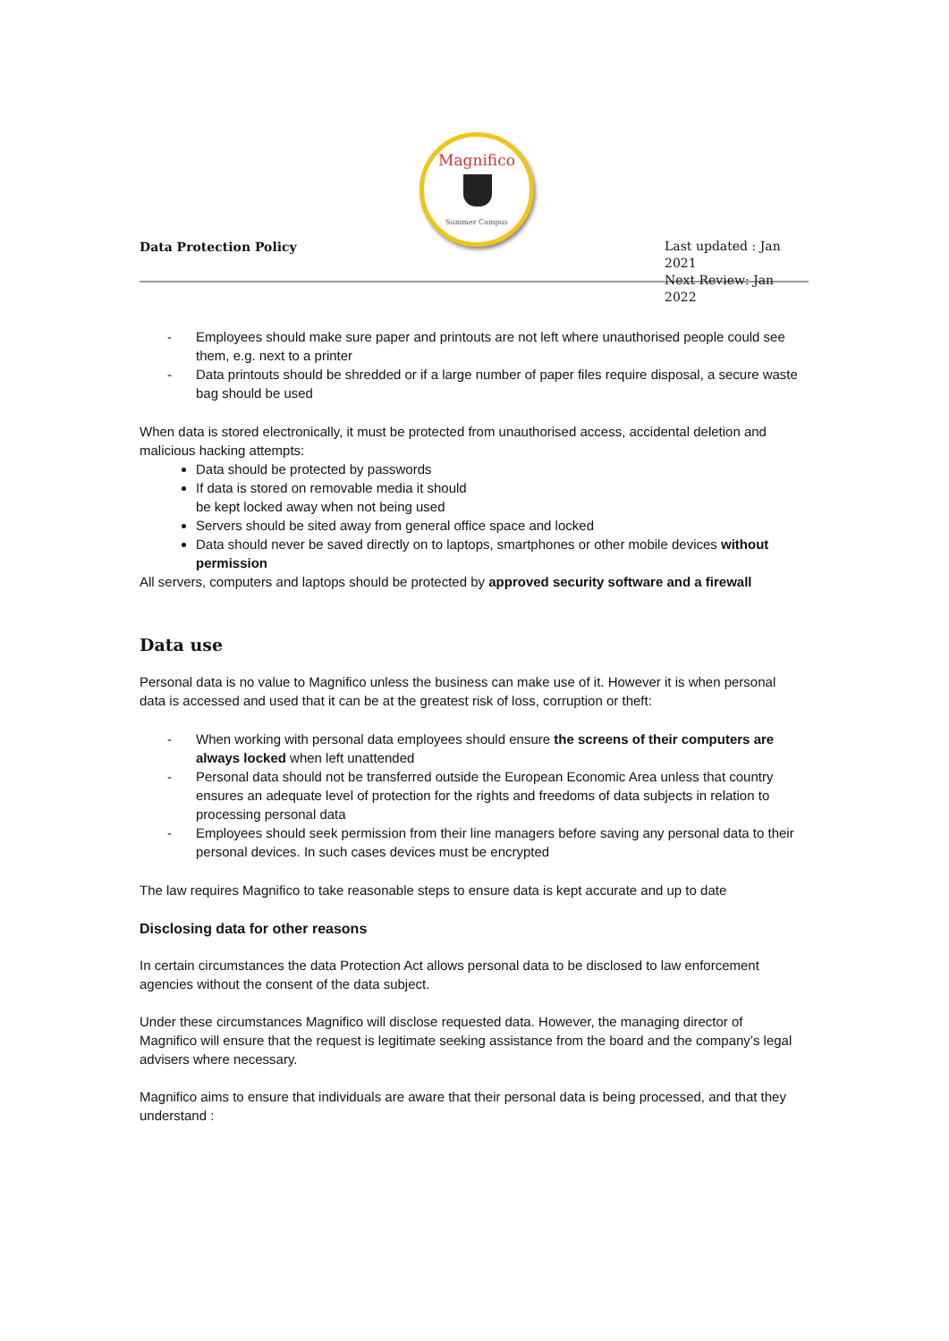Magnifico
Summer Campus
Data Protection Policy
Last updated : Jan 2021
Next Review: Jan 2022
- Employees should make sure paper and printouts are not left where unauthorised people could see them, e.g. next to a printer
- Data printouts should be shredded or if a large number of paper files require disposal, a secure waste bag should be used
When data is stored electronically, it must be protected from unauthorised access, accidental deletion and malicious hacking attempts:
Data should be protected by passwords
If data is stored on removable media it should
be kept locked away when not being used
Servers should be sited away from general office space and locked
Data should never be saved directly on to laptops, smartphones or other mobile devices without permission
All servers, computers and laptops should be protected by approved security software and a firewall
Data use
Personal data is no value to Magnifico unless the business can make use of it. However it is when personal data is accessed and used that it can be at the greatest risk of loss, corruption or theft:
- When working with personal data employees should ensure the screens of their computers are always locked when left unattended
- Personal data should not be transferred outside the European Economic Area unless that country ensures an adequate level of protection for the rights and freedoms of data subjects in relation to processing personal data
- Employees should seek permission from their line managers before saving any personal data to their personal devices. In such cases devices must be encrypted
The law requires Magnifico to take reasonable steps to ensure data is kept accurate and up to date
Disclosing data for other reasons
In certain circumstances the data Protection Act allows personal data to be disclosed to law enforcement agencies without the consent of the data subject.
Under these circumstances Magnifico will disclose requested data. However, the managing director of Magnifico will ensure that the request is legitimate seeking assistance from the board and the company’s legal advisers where necessary.
Magnifico aims to ensure that individuals are aware that their personal data is being processed, and that they understand :